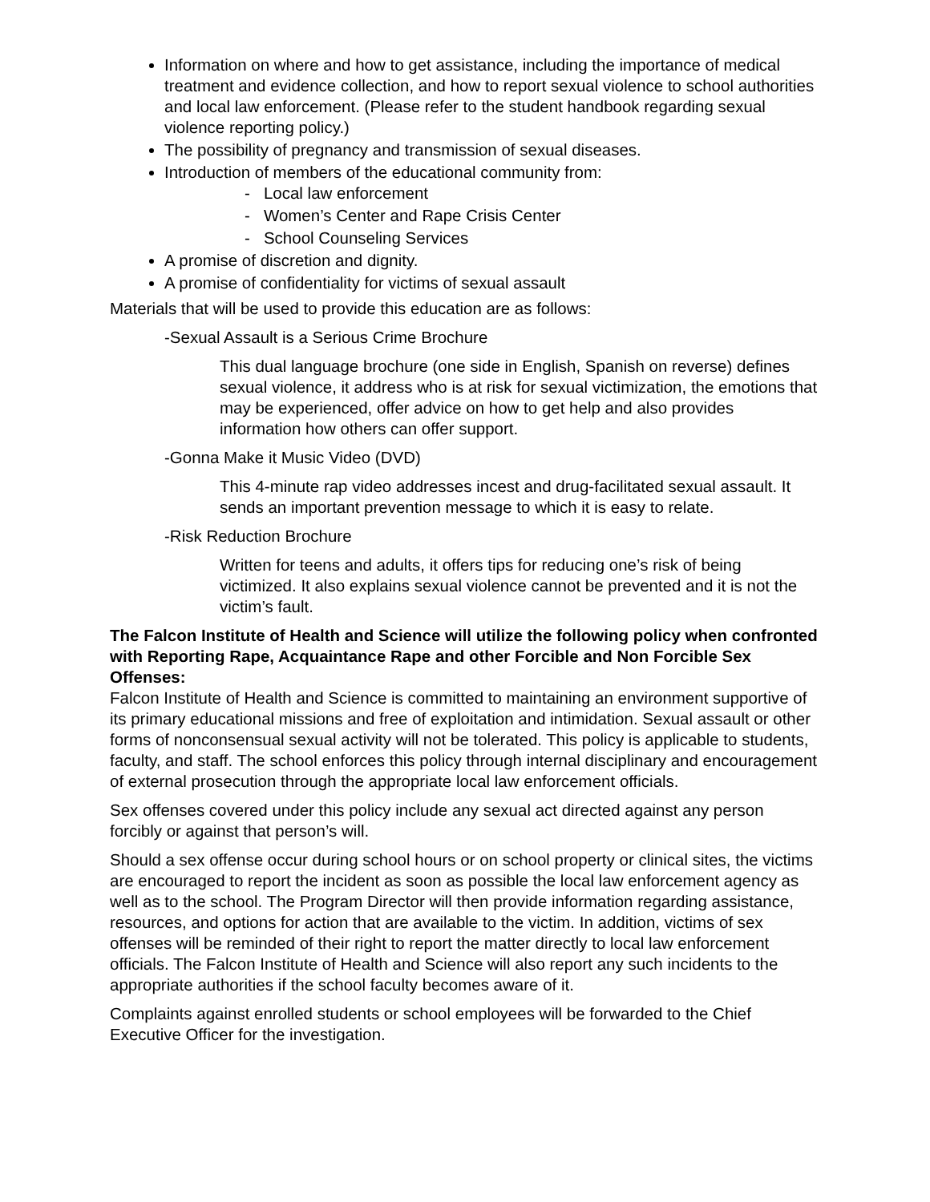Information on where and how to get assistance, including the importance of medical treatment and evidence collection, and how to report sexual violence to school authorities and local law enforcement. (Please refer to the student handbook regarding sexual violence reporting policy.)
The possibility of pregnancy and transmission of sexual diseases.
Introduction of members of the educational community from:
- Local law enforcement
- Women’s Center and Rape Crisis Center
- School Counseling Services
A promise of discretion and dignity.
A promise of confidentiality for victims of sexual assault
Materials that will be used to provide this education are as follows:
-Sexual Assault is a Serious Crime Brochure
This dual language brochure (one side in English, Spanish on reverse) defines sexual violence, it address who is at risk for sexual victimization, the emotions that may be experienced, offer advice on how to get help and also provides information how others can offer support.
-Gonna Make it Music Video (DVD)
This 4-minute rap video addresses incest and drug-facilitated sexual assault. It sends an important prevention message to which it is easy to relate.
-Risk Reduction Brochure
Written for teens and adults, it offers tips for reducing one’s risk of being victimized. It also explains sexual violence cannot be prevented and it is not the victim’s fault.
The Falcon Institute of Health and Science will utilize the following policy when confronted with Reporting Rape, Acquaintance Rape and other Forcible and Non Forcible Sex Offenses:
Falcon Institute of Health and Science is committed to maintaining an environment supportive of its primary educational missions and free of exploitation and intimidation. Sexual assault or other forms of nonconsensual sexual activity will not be tolerated. This policy is applicable to students, faculty, and staff. The school enforces this policy through internal disciplinary and encouragement of external prosecution through the appropriate local law enforcement officials.
Sex offenses covered under this policy include any sexual act directed against any person forcibly or against that person’s will.
Should a sex offense occur during school hours or on school property or clinical sites, the victims are encouraged to report the incident as soon as possible the local law enforcement agency as well as to the school. The Program Director will then provide information regarding assistance, resources, and options for action that are available to the victim. In addition, victims of sex offenses will be reminded of their right to report the matter directly to local law enforcement officials. The Falcon Institute of Health and Science will also report any such incidents to the appropriate authorities if the school faculty becomes aware of it.
Complaints against enrolled students or school employees will be forwarded to the Chief Executive Officer for the investigation.